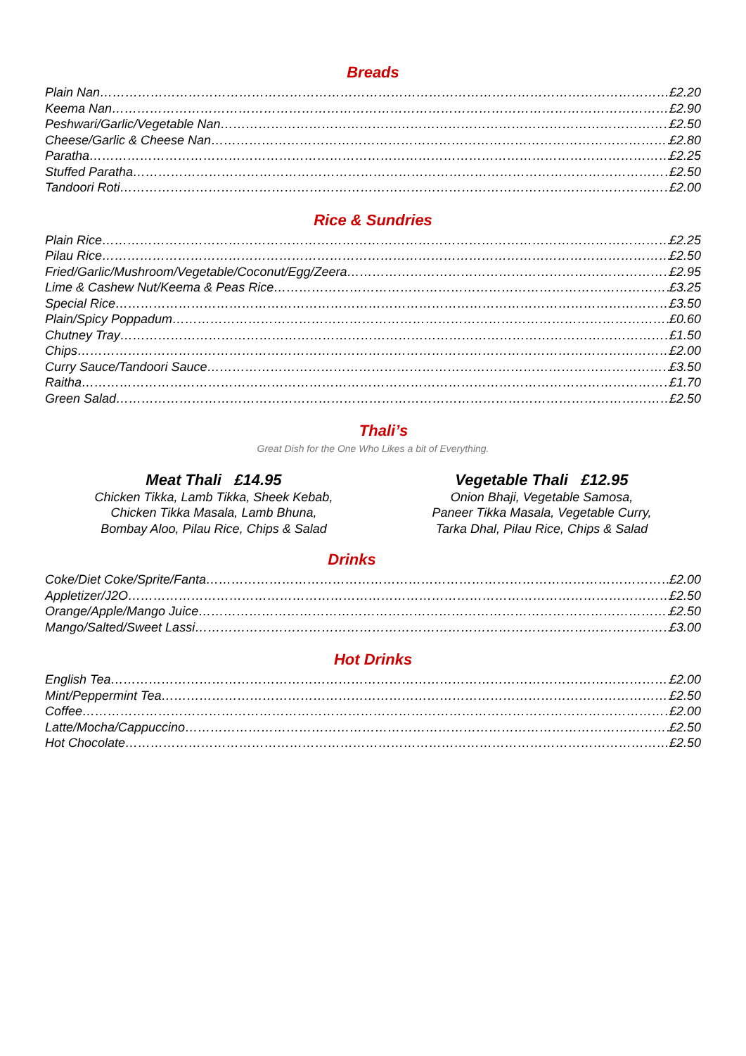Breads
Plain Nan £2.20
Keema Nan £2.90
Peshwari/Garlic/Vegetable Nan £2.50
Cheese/Garlic & Cheese Nan £2.80
Paratha £2.25
Stuffed Paratha £2.50
Tandoori Roti £2.00
Rice & Sundries
Plain Rice £2.25
Pilau Rice £2.50
Fried/Garlic/Mushroom/Vegetable/Coconut/Egg/Zeera £2.95
Lime & Cashew Nut/Keema & Peas Rice £3.25
Special Rice £3.50
Plain/Spicy Poppadum £0.60
Chutney Tray £1.50
Chips £2.00
Curry Sauce/Tandoori Sauce £3.50
Raitha £1.70
Green Salad £2.50
Thali’s
Great Dish for the One Who Likes a bit of Everything.
Meat Thali £14.95
Chicken Tikka, Lamb Tikka, Sheek Kebab,
Chicken Tikka Masala, Lamb Bhuna,
Bombay Aloo, Pilau Rice, Chips & Salad
Vegetable Thali £12.95
Onion Bhaji, Vegetable Samosa,
Paneer Tikka Masala, Vegetable Curry,
Tarka Dhal, Pilau Rice, Chips & Salad
Drinks
Coke/Diet Coke/Sprite/Fanta £2.00
Appletizer/J2O £2.50
Orange/Apple/Mango Juice £2.50
Mango/Salted/Sweet Lassi £3.00
Hot Drinks
English Tea £2.00
Mint/Peppermint Tea £2.50
Coffee £2.00
Latte/Mocha/Cappuccino £2.50
Hot Chocolate £2.50